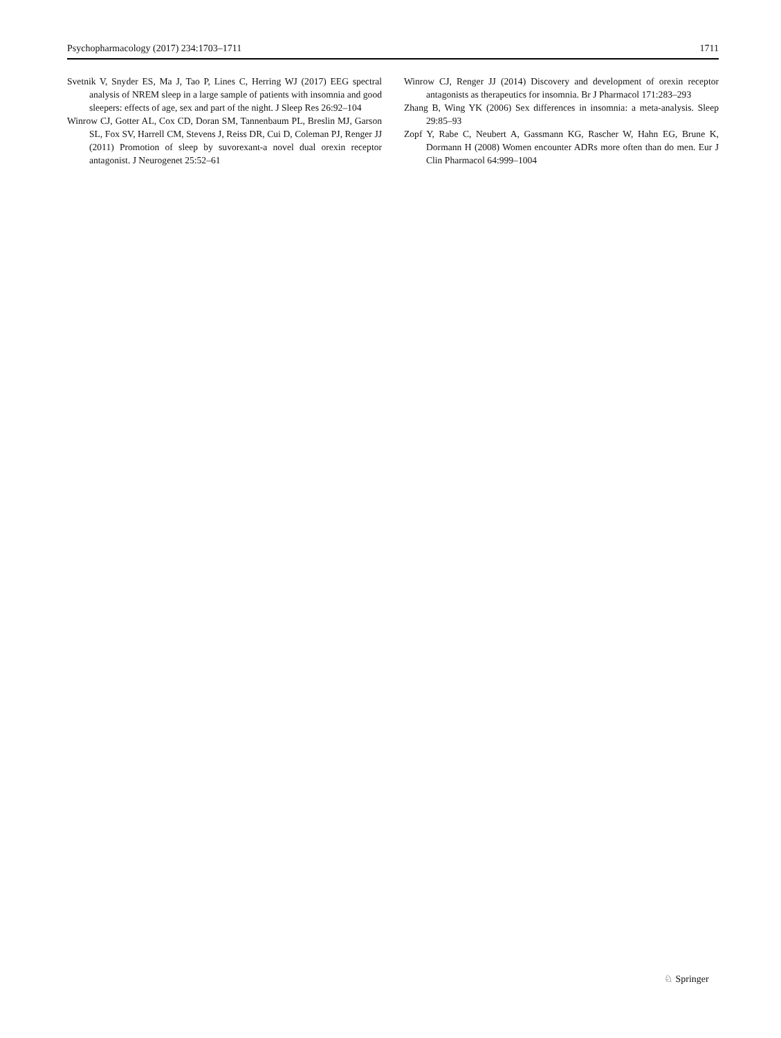Psychopharmacology (2017) 234:1703–1711 1711
Svetnik V, Snyder ES, Ma J, Tao P, Lines C, Herring WJ (2017) EEG spectral analysis of NREM sleep in a large sample of patients with insomnia and good sleepers: effects of age, sex and part of the night. J Sleep Res 26:92–104
Winrow CJ, Gotter AL, Cox CD, Doran SM, Tannenbaum PL, Breslin MJ, Garson SL, Fox SV, Harrell CM, Stevens J, Reiss DR, Cui D, Coleman PJ, Renger JJ (2011) Promotion of sleep by suvorexant-a novel dual orexin receptor antagonist. J Neurogenet 25:52–61
Winrow CJ, Renger JJ (2014) Discovery and development of orexin receptor antagonists as therapeutics for insomnia. Br J Pharmacol 171:283–293
Zhang B, Wing YK (2006) Sex differences in insomnia: a meta-analysis. Sleep 29:85–93
Zopf Y, Rabe C, Neubert A, Gassmann KG, Rascher W, Hahn EG, Brune K, Dormann H (2008) Women encounter ADRs more often than do men. Eur J Clin Pharmacol 64:999–1004
♘ Springer